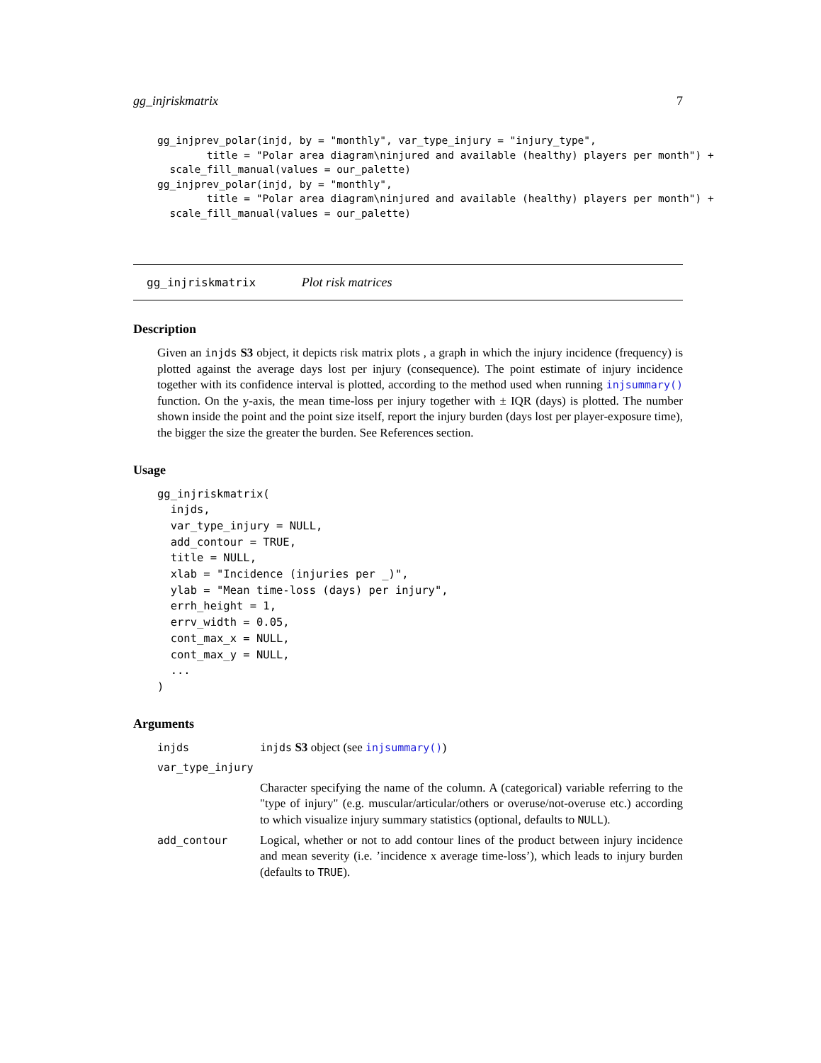gg_injriskmatrix 7
gg_injprev_polar(injd, by = "monthly", var_type_injury = "injury_type",
        title = "Polar area diagram\ninjured and available (healthy) players per month") +
  scale_fill_manual(values = our_palette)
gg_injprev_polar(injd, by = "monthly",
        title = "Polar area diagram\ninjured and available (healthy) players per month") +
  scale_fill_manual(values = our_palette)
gg_injriskmatrix Plot risk matrices
Description
Given an injds S3 object, it depicts risk matrix plots , a graph in which the injury incidence (frequency) is plotted against the average days lost per injury (consequence). The point estimate of injury incidence together with its confidence interval is plotted, according to the method used when running injsummary() function. On the y-axis, the mean time-loss per injury together with ± IQR (days) is plotted. The number shown inside the point and the point size itself, report the injury burden (days lost per player-exposure time), the bigger the size the greater the burden. See References section.
Usage
gg_injriskmatrix(
  injds,
  var_type_injury = NULL,
  add_contour = TRUE,
  title = NULL,
  xlab = "Incidence (injuries per _)",
  ylab = "Mean time-loss (days) per injury",
  errh_height = 1,
  errv_width = 0.05,
  cont_max_x = NULL,
  cont_max_y = NULL,
  ...
)
Arguments
| injds | injds S3 object (see injsummary() ) |
| var_type_injury | |
| | Character specifying the name of the column. A (categorical) variable referring to the "type of injury" (e.g. muscular/articular/others or overuse/not-overuse etc.) according to which visualize injury summary statistics (optional, defaults to NULL ). |
| add_contour | Logical, whether or not to add contour lines of the product between injury incidence and mean severity (i.e. ’incidence x average time-loss’), which leads to injury burden (defaults to TRUE ). |